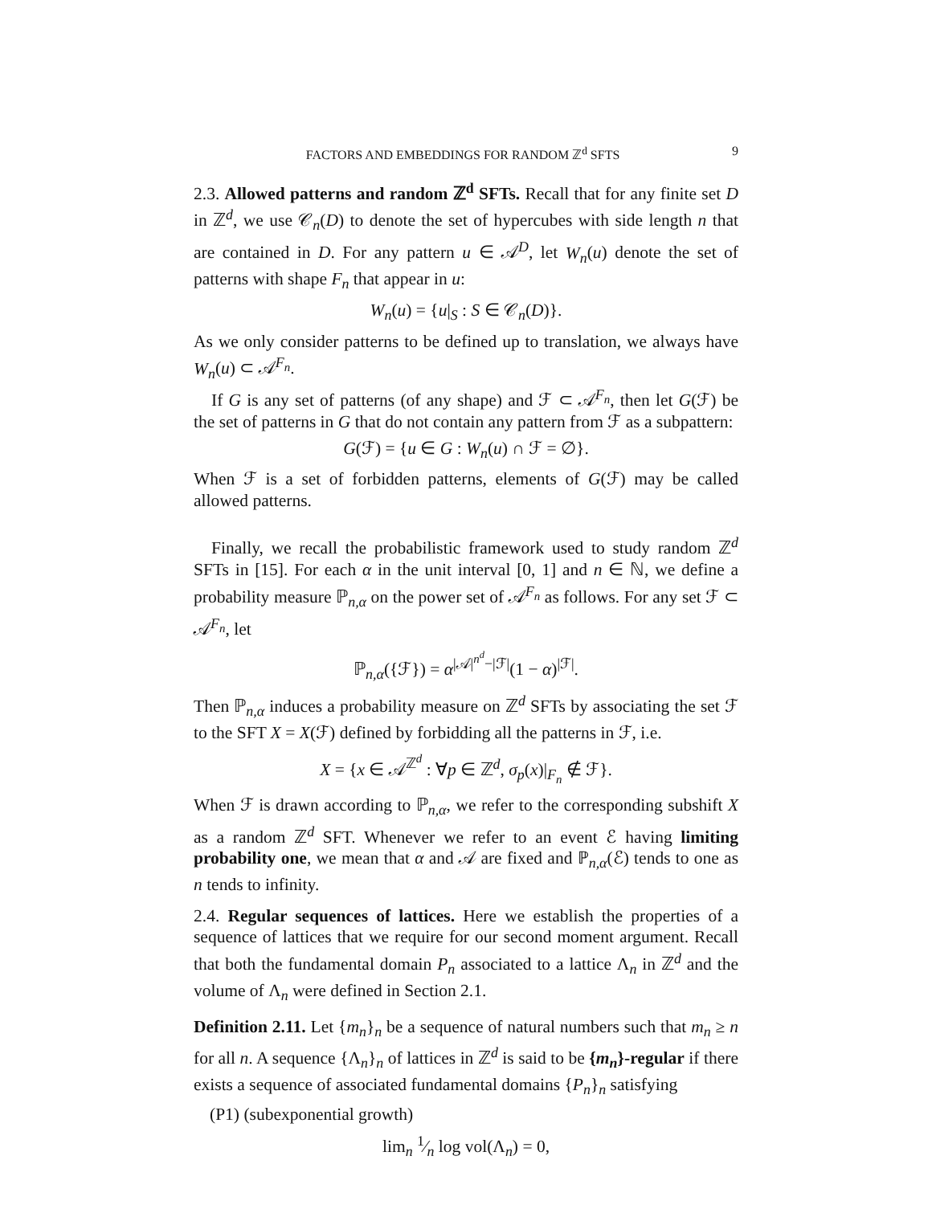FACTORS AND EMBEDDINGS FOR RANDOM ℤ<sup>d</sup> SFTS 9
2.3. Allowed patterns and random ℤ<sup>d</sup> SFTs. Recall that for any finite set D in ℤ<sup>d</sup>, we use 𝒞<sub>n</sub>(D) to denote the set of hypercubes with side length n that are contained in D. For any pattern u ∈ 𝒜<sup>D</sup>, let W<sub>n</sub>(u) denote the set of patterns with shape F<sub>n</sub> that appear in u:
W<sub>n</sub>(u) = {u|<sub>S</sub> : S ∈ 𝒞<sub>n</sub>(D)}.
As we only consider patterns to be defined up to translation, we always have W<sub>n</sub>(u) ⊂ 𝒜<sup>F<sub>n</sub></sup>.
If G is any set of patterns (of any shape) and ℱ ⊂ 𝒜<sup>F<sub>n</sub></sup>, then let G(ℱ) be the set of patterns in G that do not contain any pattern from ℱ as a subpattern:
G(ℱ) = {u ∈ G : W<sub>n</sub>(u) ∩ ℱ = ∅}.
When ℱ is a set of forbidden patterns, elements of G(ℱ) may be called allowed patterns.
Finally, we recall the probabilistic framework used to study random ℤ<sup>d</sup> SFTs in [15]. For each α in the unit interval [0, 1] and n ∈ ℕ, we define a probability measure ℙ<sub>n,α</sub> on the power set of 𝒜<sup>F<sub>n</sub></sup> as follows. For any set ℱ ⊂ 𝒜<sup>F<sub>n</sub></sup>, let
ℙ<sub>n,α</sub>({ℱ}) = α<sup>|𝒜|<sup>n<sup>d</sup></sup>−|ℱ|</sup>(1 − α)<sup>|ℱ|</sup>.
Then ℙ<sub>n,α</sub> induces a probability measure on ℤ<sup>d</sup> SFTs by associating the set ℱ to the SFT X = X(ℱ) defined by forbidding all the patterns in ℱ, i.e.
X = {x ∈ 𝒜<sup>ℤ<sup>d</sup></sup> : ∀p ∈ ℤ<sup>d</sup>, σ<sub>p</sub>(x)|<sub>F<sub>n</sub></sub> ∉ ℱ}.
When ℱ is drawn according to ℙ<sub>n,α</sub>, we refer to the corresponding subshift X as a random ℤ<sup>d</sup> SFT. Whenever we refer to an event ℰ having limiting probability one, we mean that α and 𝒜 are fixed and ℙ<sub>n,α</sub>(ℰ) tends to one as n tends to infinity.
2.4. Regular sequences of lattices. Here we establish the properties of a sequence of lattices that we require for our second moment argument. Recall that both the fundamental domain P<sub>n</sub> associated to a lattice Λ<sub>n</sub> in ℤ<sup>d</sup> and the volume of Λ<sub>n</sub> were defined in Section 2.1.
Definition 2.11. Let {m<sub>n</sub>}<sub>n</sub> be a sequence of natural numbers such that m<sub>n</sub> ≥ n for all n. A sequence {Λ<sub>n</sub>}<sub>n</sub> of lattices in ℤ<sup>d</sup> is said to be {m<sub>n</sub>}-regular if there exists a sequence of associated fundamental domains {P<sub>n</sub>}<sub>n</sub> satisfying
(P1) (subexponential growth)
lim<sub>n</sub> 1⁄n log vol(Λ<sub>n</sub>) = 0,